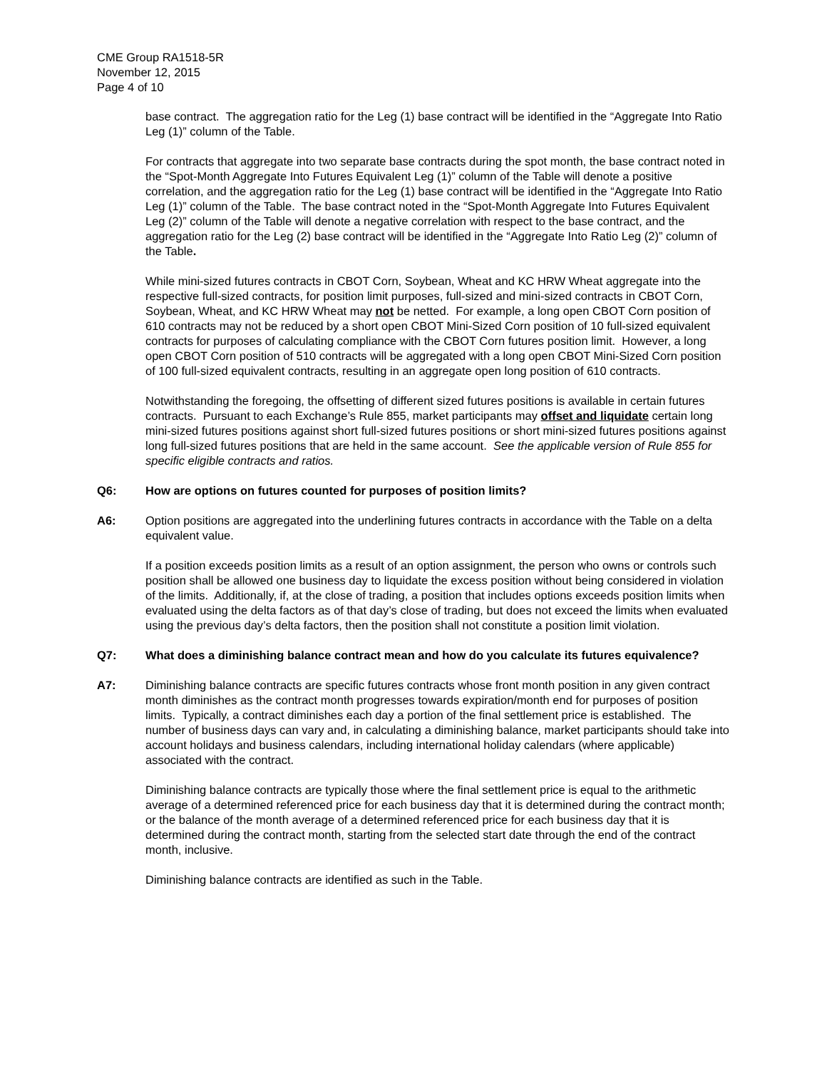CME Group RA1518-5R
November 12, 2015
Page 4 of 10
base contract. The aggregation ratio for the Leg (1) base contract will be identified in the “Aggregate Into Ratio Leg (1)” column of the Table.
For contracts that aggregate into two separate base contracts during the spot month, the base contract noted in the “Spot-Month Aggregate Into Futures Equivalent Leg (1)” column of the Table will denote a positive correlation, and the aggregation ratio for the Leg (1) base contract will be identified in the “Aggregate Into Ratio Leg (1)” column of the Table. The base contract noted in the “Spot-Month Aggregate Into Futures Equivalent Leg (2)” column of the Table will denote a negative correlation with respect to the base contract, and the aggregation ratio for the Leg (2) base contract will be identified in the “Aggregate Into Ratio Leg (2)” column of the Table.
While mini-sized futures contracts in CBOT Corn, Soybean, Wheat and KC HRW Wheat aggregate into the respective full-sized contracts, for position limit purposes, full-sized and mini-sized contracts in CBOT Corn, Soybean, Wheat, and KC HRW Wheat may not be netted. For example, a long open CBOT Corn position of 610 contracts may not be reduced by a short open CBOT Mini-Sized Corn position of 10 full-sized equivalent contracts for purposes of calculating compliance with the CBOT Corn futures position limit. However, a long open CBOT Corn position of 510 contracts will be aggregated with a long open CBOT Mini-Sized Corn position of 100 full-sized equivalent contracts, resulting in an aggregate open long position of 610 contracts.
Notwithstanding the foregoing, the offsetting of different sized futures positions is available in certain futures contracts. Pursuant to each Exchange’s Rule 855, market participants may offset and liquidate certain long mini-sized futures positions against short full-sized futures positions or short mini-sized futures positions against long full-sized futures positions that are held in the same account. See the applicable version of Rule 855 for specific eligible contracts and ratios.
Q6: How are options on futures counted for purposes of position limits?
A6: Option positions are aggregated into the underlining futures contracts in accordance with the Table on a delta equivalent value.
If a position exceeds position limits as a result of an option assignment, the person who owns or controls such position shall be allowed one business day to liquidate the excess position without being considered in violation of the limits. Additionally, if, at the close of trading, a position that includes options exceeds position limits when evaluated using the delta factors as of that day’s close of trading, but does not exceed the limits when evaluated using the previous day’s delta factors, then the position shall not constitute a position limit violation.
Q7: What does a diminishing balance contract mean and how do you calculate its futures equivalence?
A7: Diminishing balance contracts are specific futures contracts whose front month position in any given contract month diminishes as the contract month progresses towards expiration/month end for purposes of position limits. Typically, a contract diminishes each day a portion of the final settlement price is established. The number of business days can vary and, in calculating a diminishing balance, market participants should take into account holidays and business calendars, including international holiday calendars (where applicable) associated with the contract.
Diminishing balance contracts are typically those where the final settlement price is equal to the arithmetic average of a determined referenced price for each business day that it is determined during the contract month; or the balance of the month average of a determined referenced price for each business day that it is determined during the contract month, starting from the selected start date through the end of the contract month, inclusive.
Diminishing balance contracts are identified as such in the Table.